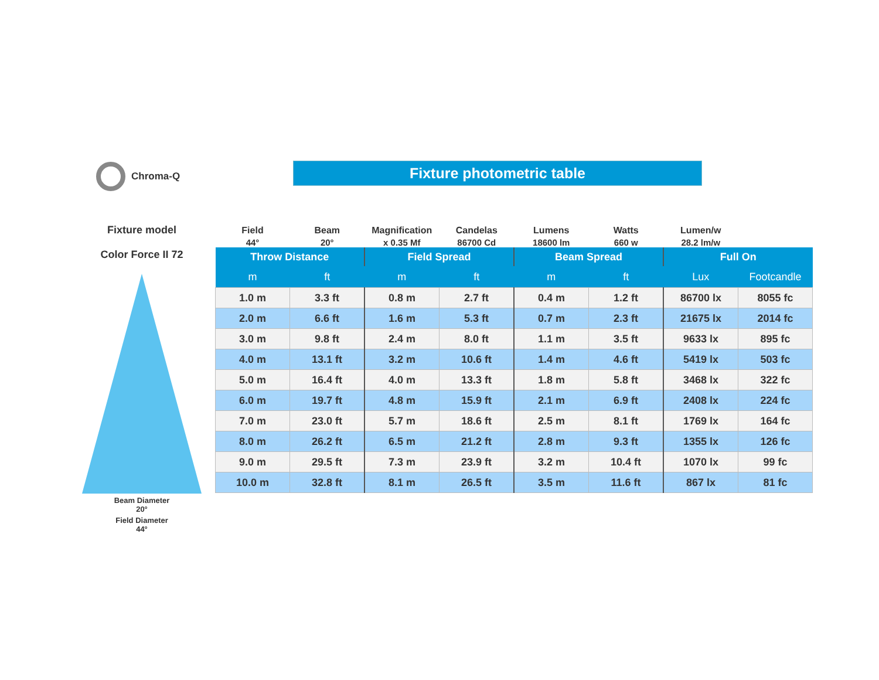Chroma-Q Fixture photometric table
Fixture model
Color Force II 72
Beam Diameter
20°
Field Diameter
44°
| Field | Beam | Magnification | Candelas | Lumens | Watts | Lumen/w | |
| --- | --- | --- | --- | --- | --- | --- | --- |
| 44° | 20° | x 0.35 Mf | 86700 Cd | 18600 lm | 660 w | 28.2 lm/w | |
| Throw Distance | | Field Spread | | Beam Spread | | Full On | |
| m | ft | m | ft | m | ft | Lux | Footcandle |
| 1.0 m | 3.3 ft | 0.8 m | 2.7 ft | 0.4 m | 1.2 ft | 86700 lx | 8055 fc |
| 2.0 m | 6.6 ft | 1.6 m | 5.3 ft | 0.7 m | 2.3 ft | 21675 lx | 2014 fc |
| 3.0 m | 9.8 ft | 2.4 m | 8.0 ft | 1.1 m | 3.5 ft | 9633 lx | 895 fc |
| 4.0 m | 13.1 ft | 3.2 m | 10.6 ft | 1.4 m | 4.6 ft | 5419 lx | 503 fc |
| 5.0 m | 16.4 ft | 4.0 m | 13.3 ft | 1.8 m | 5.8 ft | 3468 lx | 322 fc |
| 6.0 m | 19.7 ft | 4.8 m | 15.9 ft | 2.1 m | 6.9 ft | 2408 lx | 224 fc |
| 7.0 m | 23.0 ft | 5.7 m | 18.6 ft | 2.5 m | 8.1 ft | 1769 lx | 164 fc |
| 8.0 m | 26.2 ft | 6.5 m | 21.2 ft | 2.8 m | 9.3 ft | 1355 lx | 126 fc |
| 9.0 m | 29.5 ft | 7.3 m | 23.9 ft | 3.2 m | 10.4 ft | 1070 lx | 99 fc |
| 10.0 m | 32.8 ft | 8.1 m | 26.5 ft | 3.5 m | 11.6 ft | 867 lx | 81 fc |